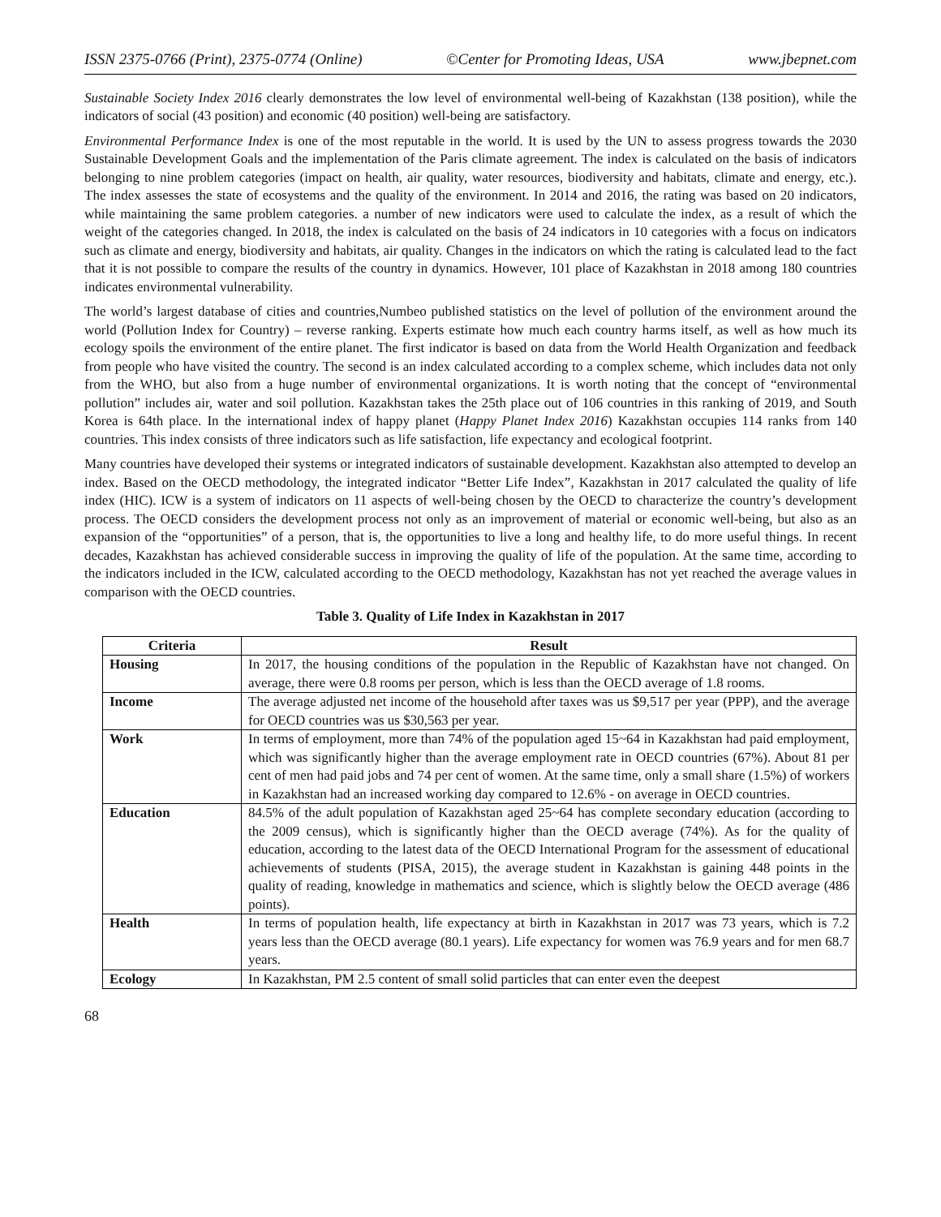ISSN 2375-0766 (Print), 2375-0774 (Online) ©Center for Promoting Ideas, USA www.jbepnet.com
Sustainable Society Index 2016 clearly demonstrates the low level of environmental well-being of Kazakhstan (138 position), while the indicators of social (43 position) and economic (40 position) well-being are satisfactory.
Environmental Performance Index is one of the most reputable in the world. It is used by the UN to assess progress towards the 2030 Sustainable Development Goals and the implementation of the Paris climate agreement. The index is calculated on the basis of indicators belonging to nine problem categories (impact on health, air quality, water resources, biodiversity and habitats, climate and energy, etc.). The index assesses the state of ecosystems and the quality of the environment. In 2014 and 2016, the rating was based on 20 indicators, while maintaining the same problem categories. a number of new indicators were used to calculate the index, as a result of which the weight of the categories changed. In 2018, the index is calculated on the basis of 24 indicators in 10 categories with a focus on indicators such as climate and energy, biodiversity and habitats, air quality. Changes in the indicators on which the rating is calculated lead to the fact that it is not possible to compare the results of the country in dynamics. However, 101 place of Kazakhstan in 2018 among 180 countries indicates environmental vulnerability.
The world’s largest database of cities and countries,Numbeo published statistics on the level of pollution of the environment around the world (Pollution Index for Country) – reverse ranking. Experts estimate how much each country harms itself, as well as how much its ecology spoils the environment of the entire planet. The first indicator is based on data from the World Health Organization and feedback from people who have visited the country. The second is an index calculated according to a complex scheme, which includes data not only from the WHO, but also from a huge number of environmental organizations. It is worth noting that the concept of “environmental pollution” includes air, water and soil pollution. Kazakhstan takes the 25th place out of 106 countries in this ranking of 2019, and South Korea is 64th place. In the international index of happy planet (Happy Planet Index 2016) Kazakhstan occupies 114 ranks from 140 countries. This index consists of three indicators such as life satisfaction, life expectancy and ecological footprint.
Many countries have developed their systems or integrated indicators of sustainable development. Kazakhstan also attempted to develop an index. Based on the OECD methodology, the integrated indicator “Better Life Index”, Kazakhstan in 2017 calculated the quality of life index (HIC). ICW is a system of indicators on 11 aspects of well-being chosen by the OECD to characterize the country’s development process. The OECD considers the development process not only as an improvement of material or economic well-being, but also as an expansion of the “opportunities” of a person, that is, the opportunities to live a long and healthy life, to do more useful things. In recent decades, Kazakhstan has achieved considerable success in improving the quality of life of the population. At the same time, according to the indicators included in the ICW, calculated according to the OECD methodology, Kazakhstan has not yet reached the average values in comparison with the OECD countries.
Table 3. Quality of Life Index in Kazakhstan in 2017
| Criteria | Result |
| --- | --- |
| Housing | In 2017, the housing conditions of the population in the Republic of Kazakhstan have not changed. On average, there were 0.8 rooms per person, which is less than the OECD average of 1.8 rooms. |
| Income | The average adjusted net income of the household after taxes was us $9,517 per year (PPP), and the average for OECD countries was us $30,563 per year. |
| Work | In terms of employment, more than 74% of the population aged 15~64 in Kazakhstan had paid employment, which was significantly higher than the average employment rate in OECD countries (67%). About 81 per cent of men had paid jobs and 74 per cent of women. At the same time, only a small share (1.5%) of workers in Kazakhstan had an increased working day compared to 12.6% - on average in OECD countries. |
| Education | 84.5% of the adult population of Kazakhstan aged 25~64 has complete secondary education (according to the 2009 census), which is significantly higher than the OECD average (74%). As for the quality of education, according to the latest data of the OECD International Program for the assessment of educational achievements of students (PISA, 2015), the average student in Kazakhstan is gaining 448 points in the quality of reading, knowledge in mathematics and science, which is slightly below the OECD average (486 points). |
| Health | In terms of population health, life expectancy at birth in Kazakhstan in 2017 was 73 years, which is 7.2 years less than the OECD average (80.1 years). Life expectancy for women was 76.9 years and for men 68.7 years. |
| Ecology | In Kazakhstan, PM 2.5 content of small solid particles that can enter even the deepest |
68